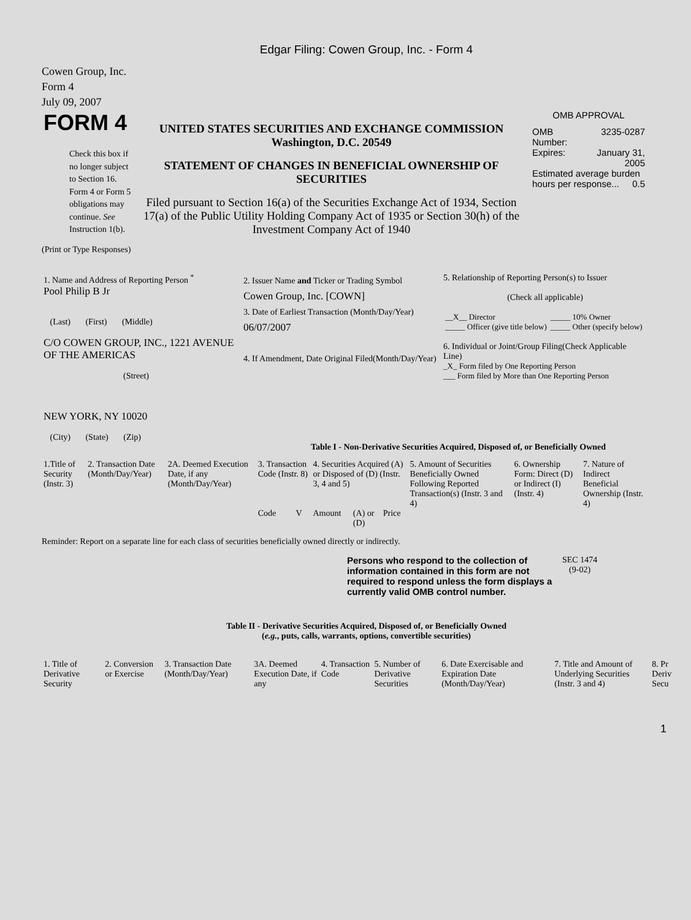Edgar Filing: Cowen Group, Inc. - Form 4
Cowen Group, Inc.
Form 4
July 09, 2007
| FORM 4 Check this box if no longer subject to Section 16. Form 4 or Form 5 obligations may continue. See Instruction 1(b). | UNITED STATES SECURITIES AND EXCHANGE COMMISSION Washington, D.C. 20549 STATEMENT OF CHANGES IN BENEFICIAL OWNERSHIP OF SECURITIES Filed pursuant to Section 16(a) of the Securities Exchange Act of 1934, Section 17(a) of the Public Utility Holding Company Act of 1935 or Section 30(h) of the Investment Company Act of 1940 | OMB APPROVAL / OMB Number: / 3235-0287 / / Expires: / January 31, 2005 / / Estimated average burden hours per response... 0.5 / / |
(Print or Type Responses)
| 1. Name and Address of Reporting Person <sup>*</sup> Pool Philip B Jr (Last) (First) (Middle) C/O COWEN GROUP, INC., 1221 AVENUE OF THE AMERICAS (Street) NEW YORK, NY 10020 (City) (State) (Zip) | 2. Issuer Name and Ticker or Trading Symbol Cowen Group, Inc. [COWN] 3. Date of Earliest Transaction (Month/Day/Year) 06/07/2007 4. If Amendment, Date Original Filed(Month/Day/Year) | 5. Relationship of Reporting Person(s) to Issuer (Check all applicable) / __X__ Director _____ Officer (give title below) / _____ 10% Owner _____ Other (specify below) / 6. Individual or Joint/Group Filing(Check Applicable Line) _X_ Form filed by One Reporting Person ___ Form filed by More than One Reporting Person |
Table I - Non-Derivative Securities Acquired, Disposed of, or Beneficially Owned
| 1.Title of Security (Instr. 3) | 2. Transaction Date (Month/Day/Year) | 2A. Deemed Execution Date, if any (Month/Day/Year) | 3. Transaction Code (Instr. 8) | | 4. Securities Acquired (A) or Disposed of (D) (Instr. 3, 4 and 5) | | | 5. Amount of Securities Beneficially Owned Following Reported Transaction(s) (Instr. 3 and 4) | 6. Ownership Form: Direct (D) or Indirect (I) (Instr. 4) | 7. Nature of Indirect Beneficial Ownership (Instr. 4) |
| --- | --- | --- | --- | --- | --- | --- | --- | --- | --- | --- |
| | | | Code | V | Amount | (A) or (D) | Price | | | |
Reminder: Report on a separate line for each class of securities beneficially owned directly or indirectly.
| Persons who respond to the collection of information contained in this form are not required to respond unless the form displays a currently valid OMB control number. | SEC 1474 (9-02) |
Table II - Derivative Securities Acquired, Disposed of, or Beneficially Owned
(e.g., puts, calls, warrants, options, convertible securities)
| 1. Title of Derivative Security | 2. Conversion or Exercise | 3. Transaction Date (Month/Day/Year) | 3A. Deemed Execution Date, if any | 4. Transaction Code | 5. Number of Derivative Securities | 6. Date Exercisable and Expiration Date (Month/Day/Year) | 7. Title and Amount of Underlying Securities (Instr. 3 and 4) | 8. Pr Deriv Secu |
| --- | --- | --- | --- | --- | --- | --- | --- | --- |
1